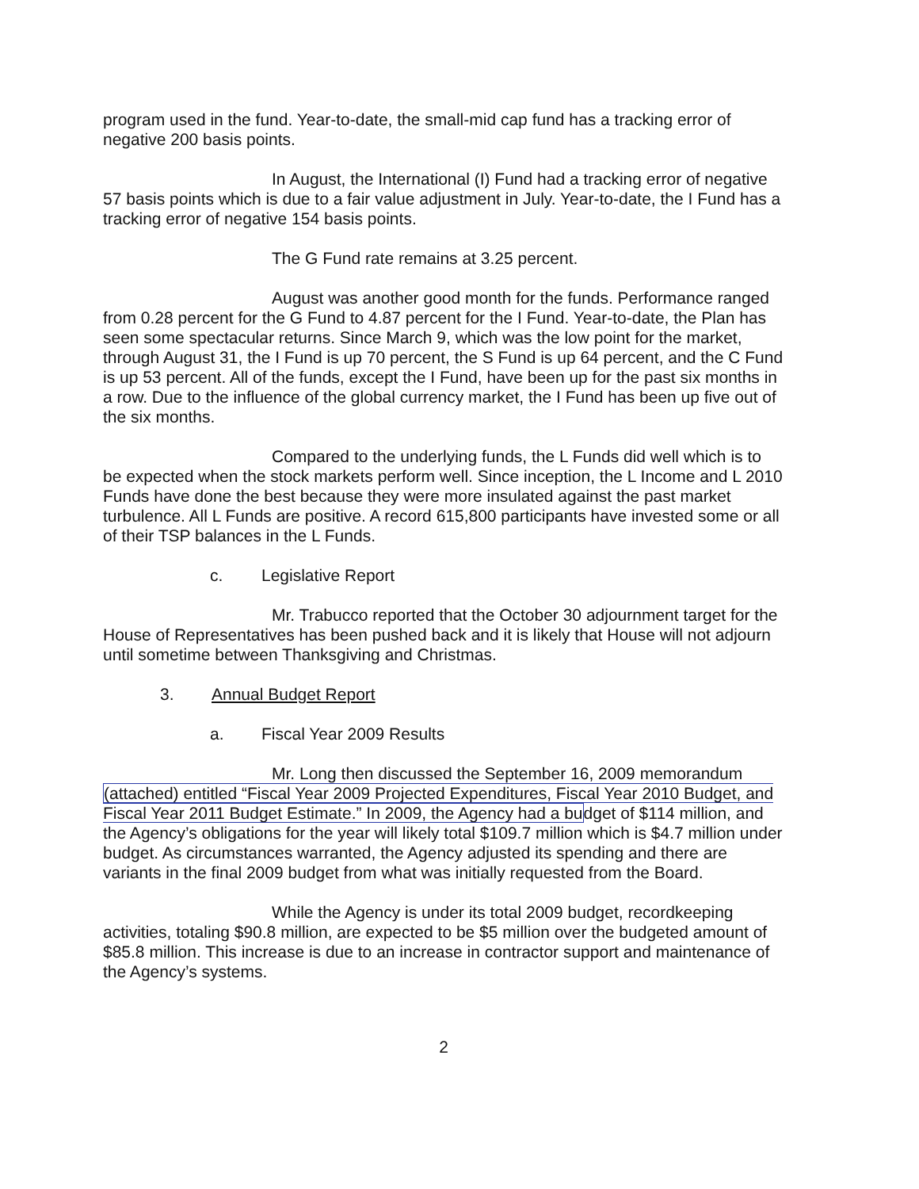program used in the fund. Year-to-date, the small-mid cap fund has a tracking error of negative 200 basis points.
In August, the International (I) Fund had a tracking error of negative 57 basis points which is due to a fair value adjustment in July. Year-to-date, the I Fund has a tracking error of negative 154 basis points.
The G Fund rate remains at 3.25 percent.
August was another good month for the funds. Performance ranged from 0.28 percent for the G Fund to 4.87 percent for the I Fund. Year-to-date, the Plan has seen some spectacular returns. Since March 9, which was the low point for the market, through August 31, the I Fund is up 70 percent, the S Fund is up 64 percent, and the C Fund is up 53 percent. All of the funds, except the I Fund, have been up for the past six months in a row. Due to the influence of the global currency market, the I Fund has been up five out of the six months.
Compared to the underlying funds, the L Funds did well which is to be expected when the stock markets perform well. Since inception, the L Income and L 2010 Funds have done the best because they were more insulated against the past market turbulence. All L Funds are positive. A record 615,800 participants have invested some or all of their TSP balances in the L Funds.
c. Legislative Report
Mr. Trabucco reported that the October 30 adjournment target for the House of Representatives has been pushed back and it is likely that House will not adjourn until sometime between Thanksgiving and Christmas.
3. Annual Budget Report
a. Fiscal Year 2009 Results
Mr. Long then discussed the September 16, 2009 memorandum (attached) entitled “Fiscal Year 2009 Projected Expenditures, Fiscal Year 2010 Budget, and Fiscal Year 2011 Budget Estimate.” In 2009, the Agency had a budget of $114 million, and the Agency’s obligations for the year will likely total $109.7 million which is $4.7 million under budget. As circumstances warranted, the Agency adjusted its spending and there are variants in the final 2009 budget from what was initially requested from the Board.
While the Agency is under its total 2009 budget, recordkeeping activities, totaling $90.8 million, are expected to be $5 million over the budgeted amount of $85.8 million. This increase is due to an increase in contractor support and maintenance of the Agency’s systems.
2